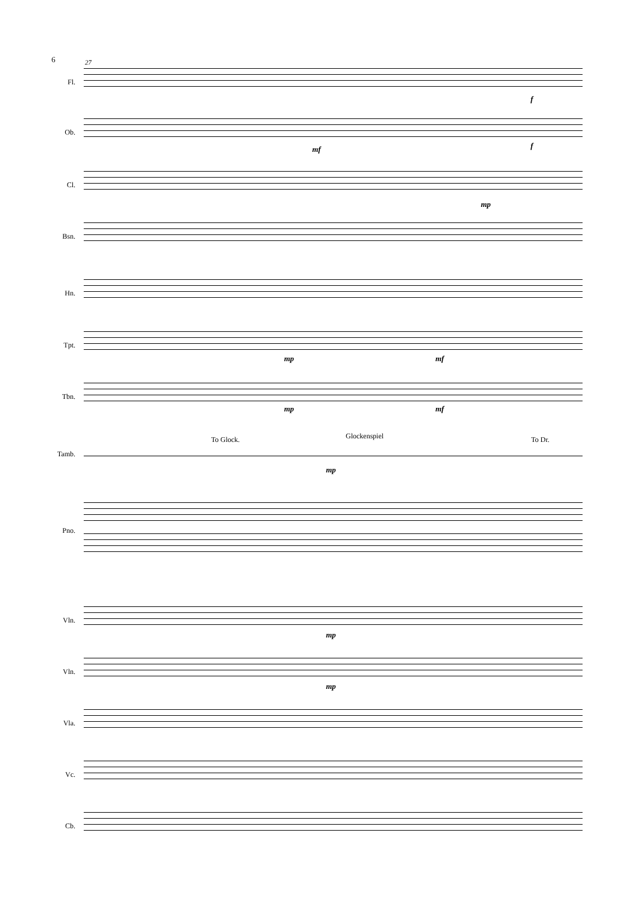6 27
Fl.
f
Ob.
mf f
Cl.
mp
Bsn.
Hn.
Tpt.
mp mf
Tbn.
mp mf
To Glock. Glockenspiel To Dr.
Tamb.
mp
Pno.
Vln.
mp
Vln.
mp
Vla.
Vc.
Cb.